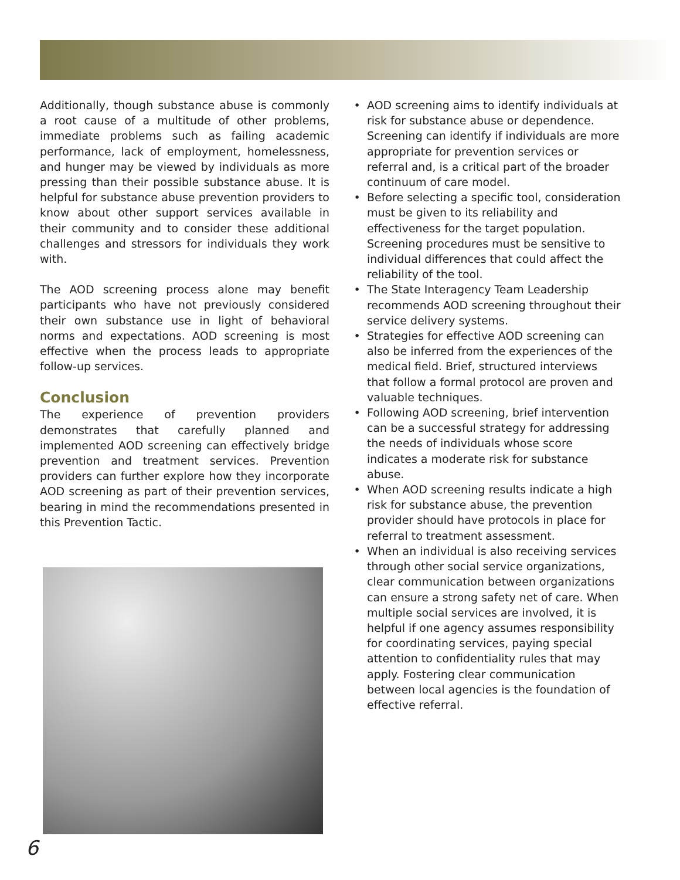Additionally, though substance abuse is commonly a root cause of a multitude of other problems, immediate problems such as failing academic performance, lack of employment, homelessness, and hunger may be viewed by individuals as more pressing than their possible substance abuse. It is helpful for substance abuse prevention providers to know about other support services available in their community and to consider these additional challenges and stressors for individuals they work with.
The AOD screening process alone may benefit participants who have not previously considered their own substance use in light of behavioral norms and expectations. AOD screening is most effective when the process leads to appropriate follow-up services.
Conclusion
The experience of prevention providers demonstrates that carefully planned and implemented AOD screening can effectively bridge prevention and treatment services. Prevention providers can further explore how they incorporate AOD screening as part of their prevention services, bearing in mind the recommendations presented in this Prevention Tactic.
• AOD screening aims to identify individuals at risk for substance abuse or dependence. Screening can identify if individuals are more appropriate for prevention services or referral and, is a critical part of the broader continuum of care model.
• Before selecting a specific tool, consideration must be given to its reliability and effectiveness for the target population. Screening procedures must be sensitive to individual differences that could affect the reliability of the tool.
• The State Interagency Team Leadership recommends AOD screening throughout their service delivery systems.
• Strategies for effective AOD screening can also be inferred from the experiences of the medical field. Brief, structured interviews that follow a formal protocol are proven and valuable techniques.
• Following AOD screening, brief intervention can be a successful strategy for addressing the needs of individuals whose score indicates a moderate risk for substance abuse.
• When AOD screening results indicate a high risk for substance abuse, the prevention provider should have protocols in place for referral to treatment assessment.
• When an individual is also receiving services through other social service organizations, clear communication between organizations can ensure a strong safety net of care. When multiple social services are involved, it is helpful if one agency assumes responsibility for coordinating services, paying special attention to confidentiality rules that may apply. Fostering clear communication between local agencies is the foundation of effective referral.
6